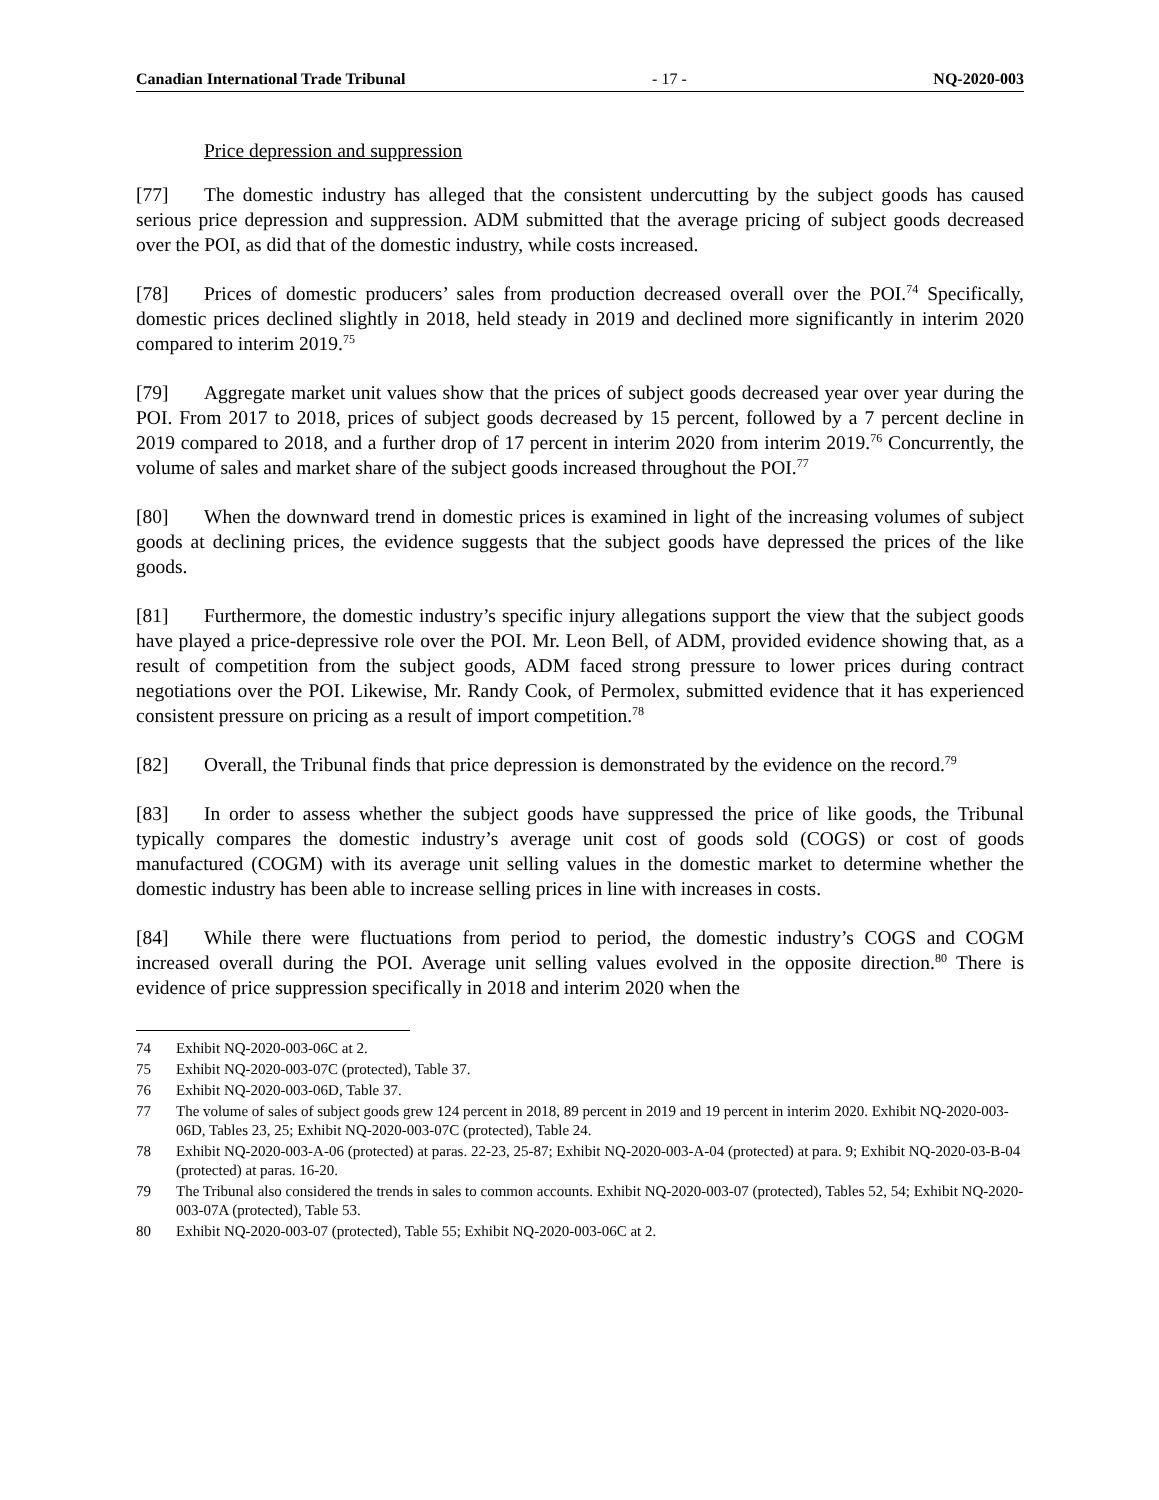Canadian International Trade Tribunal - 17 - NQ-2020-003
Price depression and suppression
[77] The domestic industry has alleged that the consistent undercutting by the subject goods has caused serious price depression and suppression. ADM submitted that the average pricing of subject goods decreased over the POI, as did that of the domestic industry, while costs increased.
[78] Prices of domestic producers’ sales from production decreased overall over the POI.<sup>74</sup> Specifically, domestic prices declined slightly in 2018, held steady in 2019 and declined more significantly in interim 2020 compared to interim 2019.<sup>75</sup>
[79] Aggregate market unit values show that the prices of subject goods decreased year over year during the POI. From 2017 to 2018, prices of subject goods decreased by 15 percent, followed by a 7 percent decline in 2019 compared to 2018, and a further drop of 17 percent in interim 2020 from interim 2019.<sup>76</sup> Concurrently, the volume of sales and market share of the subject goods increased throughout the POI.<sup>77</sup>
[80] When the downward trend in domestic prices is examined in light of the increasing volumes of subject goods at declining prices, the evidence suggests that the subject goods have depressed the prices of the like goods.
[81] Furthermore, the domestic industry’s specific injury allegations support the view that the subject goods have played a price-depressive role over the POI. Mr. Leon Bell, of ADM, provided evidence showing that, as a result of competition from the subject goods, ADM faced strong pressure to lower prices during contract negotiations over the POI. Likewise, Mr. Randy Cook, of Permolex, submitted evidence that it has experienced consistent pressure on pricing as a result of import competition.<sup>78</sup>
[82] Overall, the Tribunal finds that price depression is demonstrated by the evidence on the record.<sup>79</sup>
[83] In order to assess whether the subject goods have suppressed the price of like goods, the Tribunal typically compares the domestic industry’s average unit cost of goods sold (COGS) or cost of goods manufactured (COGM) with its average unit selling values in the domestic market to determine whether the domestic industry has been able to increase selling prices in line with increases in costs.
[84] While there were fluctuations from period to period, the domestic industry’s COGS and COGM increased overall during the POI. Average unit selling values evolved in the opposite direction.<sup>80</sup> There is evidence of price suppression specifically in 2018 and interim 2020 when the
74 Exhibit NQ-2020-003-06C at 2.
75 Exhibit NQ-2020-003-07C (protected), Table 37.
76 Exhibit NQ-2020-003-06D, Table 37.
77 The volume of sales of subject goods grew 124 percent in 2018, 89 percent in 2019 and 19 percent in interim 2020. Exhibit NQ-2020-003-06D, Tables 23, 25; Exhibit NQ-2020-003-07C (protected), Table 24.
78 Exhibit NQ-2020-003-A-06 (protected) at paras. 22-23, 25-87; Exhibit NQ-2020-003-A-04 (protected) at para. 9; Exhibit NQ-2020-03-B-04 (protected) at paras. 16-20.
79 The Tribunal also considered the trends in sales to common accounts. Exhibit NQ-2020-003-07 (protected), Tables 52, 54; Exhibit NQ-2020-003-07A (protected), Table 53.
80 Exhibit NQ-2020-003-07 (protected), Table 55; Exhibit NQ-2020-003-06C at 2.